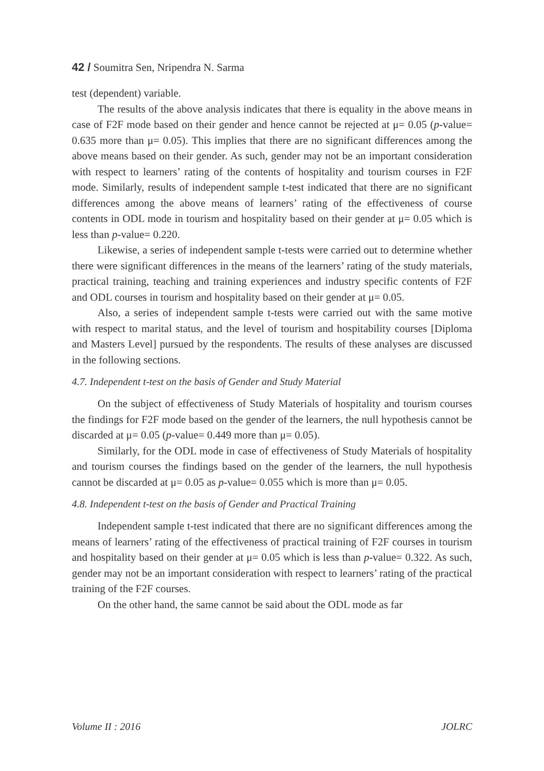42 / Soumitra Sen, Nripendra N. Sarma
test (dependent) variable.
The results of the above analysis indicates that there is equality in the above means in case of F2F mode based on their gender and hence cannot be rejected at μ= 0.05 (p-value= 0.635 more than μ= 0.05). This implies that there are no significant differences among the above means based on their gender. As such, gender may not be an important consideration with respect to learners’ rating of the contents of hospitality and tourism courses in F2F mode. Similarly, results of independent sample t-test indicated that there are no significant differences among the above means of learners’ rating of the effectiveness of course contents in ODL mode in tourism and hospitality based on their gender at μ= 0.05 which is less than p-value= 0.220.
Likewise, a series of independent sample t-tests were carried out to determine whether there were significant differences in the means of the learners’ rating of the study materials, practical training, teaching and training experiences and industry specific contents of F2F and ODL courses in tourism and hospitality based on their gender at μ= 0.05.
Also, a series of independent sample t-tests were carried out with the same motive with respect to marital status, and the level of tourism and hospitability courses [Diploma and Masters Level] pursued by the respondents. The results of these analyses are discussed in the following sections.
4.7. Independent t-test on the basis of Gender and Study Material
On the subject of effectiveness of Study Materials of hospitality and tourism courses the findings for F2F mode based on the gender of the learners, the null hypothesis cannot be discarded at μ= 0.05 (p-value= 0.449 more than μ= 0.05).
Similarly, for the ODL mode in case of effectiveness of Study Materials of hospitality and tourism courses the findings based on the gender of the learners, the null hypothesis cannot be discarded at μ= 0.05 as p-value= 0.055 which is more than μ= 0.05.
4.8. Independent t-test on the basis of Gender and Practical Training
Independent sample t-test indicated that there are no significant differences among the means of learners’ rating of the effectiveness of practical training of F2F courses in tourism and hospitality based on their gender at μ= 0.05 which is less than p-value= 0.322. As such, gender may not be an important consideration with respect to learners’ rating of the practical training of the F2F courses.
On the other hand, the same cannot be said about the ODL mode as far
Volume II : 2016 JOLRC